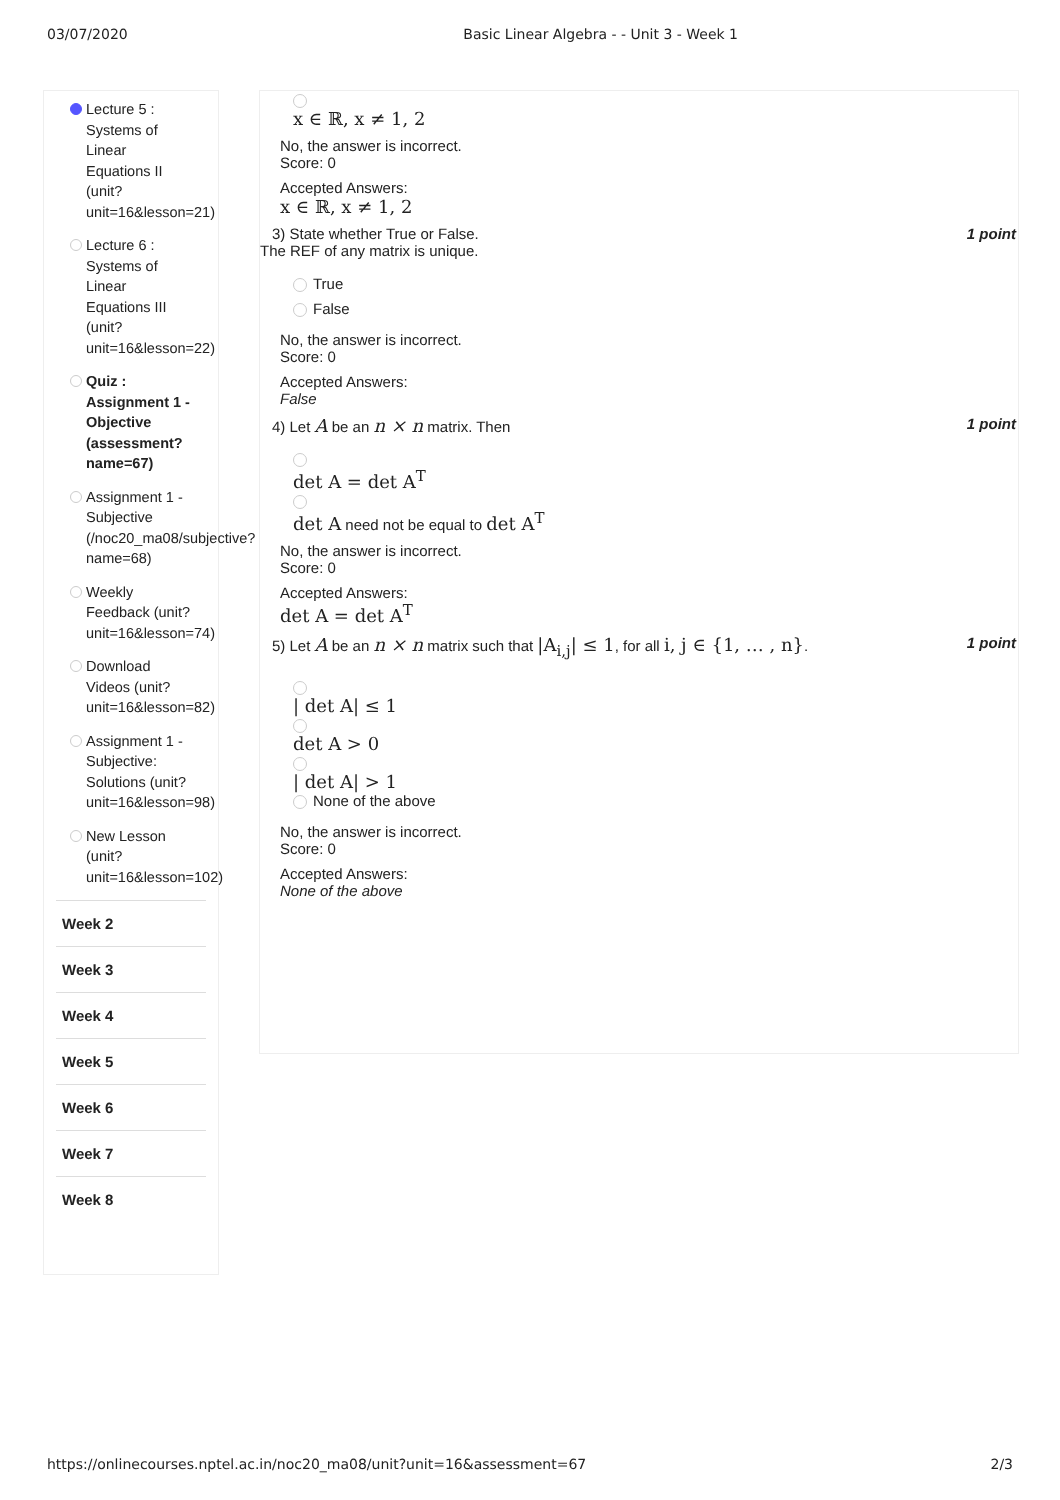03/07/2020 Basic Linear Algebra - - Unit 3 - Week 1
Lecture 5 :
Systems of
Linear
Equations II
(unit?
unit=16&lesson=21)
Lecture 6 :
Systems of
Linear
Equations III
(unit?
unit=16&lesson=22)
Quiz :
Assignment 1 -
Objective
(assessment?
name=67)
Assignment 1 -
Subjective
(/noc20_ma08/subjective?
name=68)
Weekly
Feedback (unit?
unit=16&lesson=74)
Download
Videos (unit?
unit=16&lesson=82)
Assignment 1 -
Subjective:
Solutions (unit?
unit=16&lesson=98)
New Lesson
(unit?
unit=16&lesson=102)
Week 2
Week 3
Week 4
Week 5
Week 6
Week 7
Week 8
x ∈ ℝ, x ≠ 1, 2
No, the answer is incorrect.
Score: 0
Accepted Answers:
x ∈ ℝ, x ≠ 1, 2
3) State whether True or False. 1 point
The REF of any matrix is unique.
True
False
No, the answer is incorrect.
Score: 0
Accepted Answers:
False
4) Let A be an n × n matrix. Then 1 point
det A = det A<sup>T</sup>
det A need not be equal to det A<sup>T</sup>
No, the answer is incorrect.
Score: 0
Accepted Answers:
det A = det A<sup>T</sup>
5) Let A be an n × n matrix such that |A<sub>i,j</sub>| ≤ 1, for all i, j ∈ {1, … , n}. 1 point
| det A| ≤ 1
det A > 0
| det A| > 1
None of the above
No, the answer is incorrect.
Score: 0
Accepted Answers:
None of the above
https://onlinecourses.nptel.ac.in/noc20_ma08/unit?unit=16&assessment=67 2/3